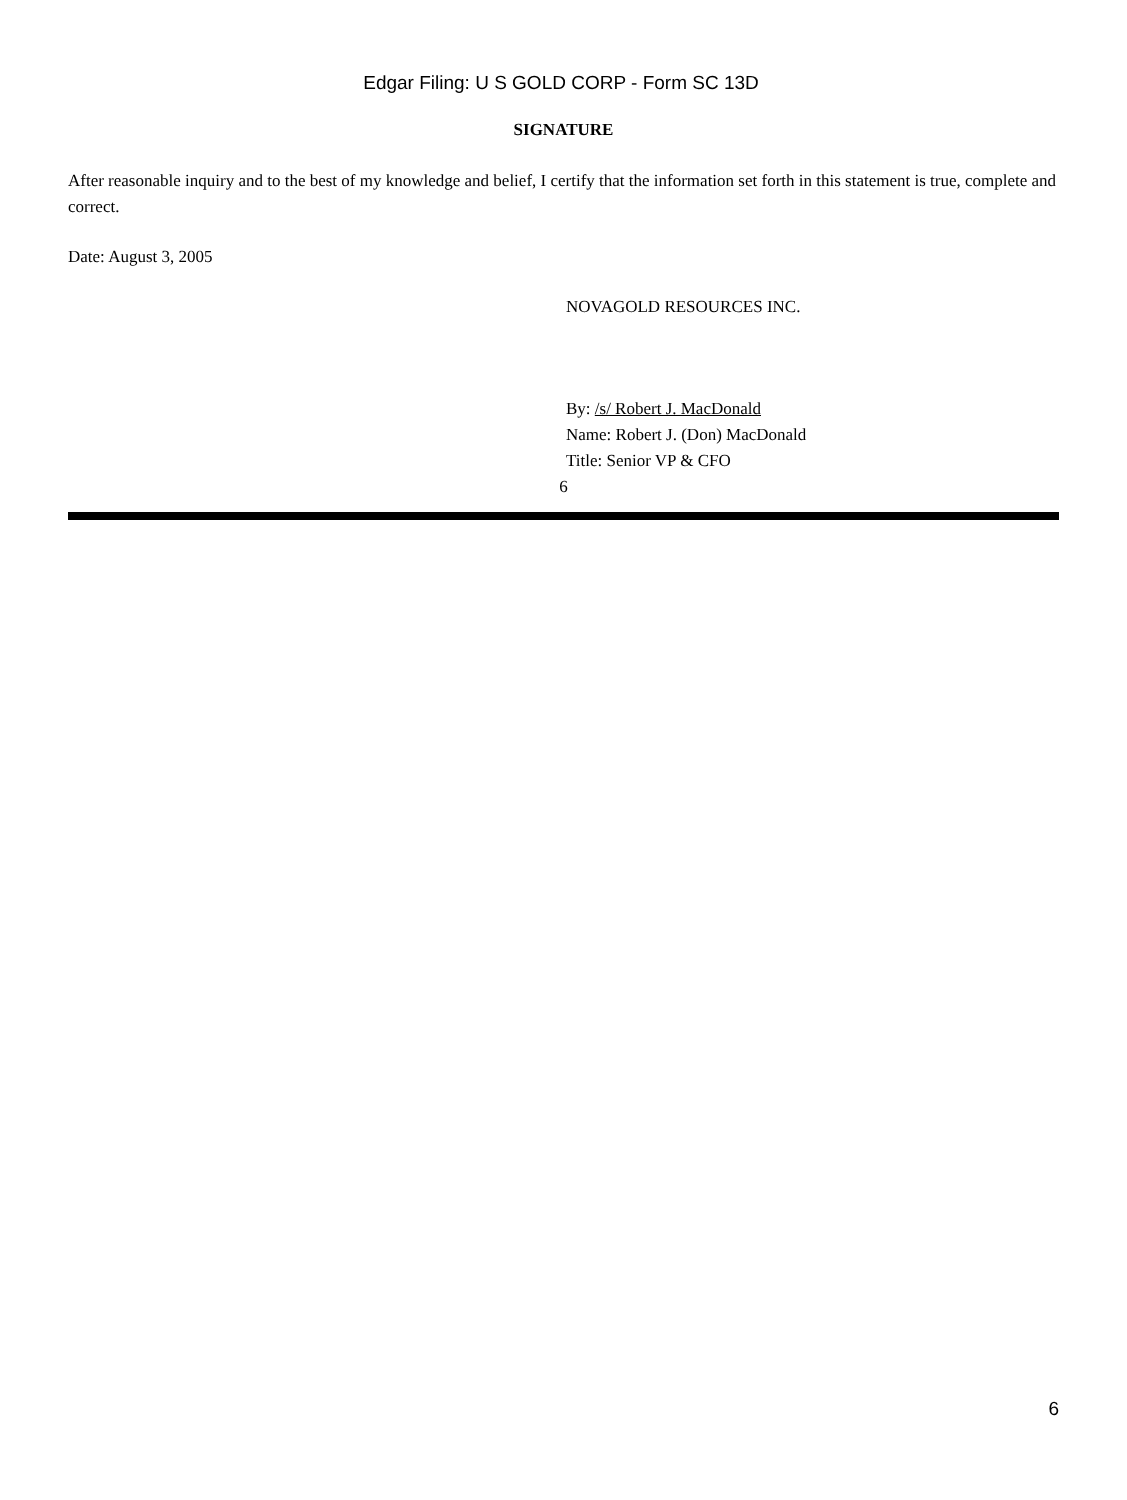Edgar Filing: U S GOLD CORP - Form SC 13D
SIGNATURE
After reasonable inquiry and to the best of my knowledge and belief, I certify that the information set forth in this statement is true, complete and correct.
Date: August 3, 2005
NOVAGOLD RESOURCES INC.
By: /s/ Robert J. MacDonald
Name: Robert J. (Don) MacDonald
Title: Senior VP & CFO
6
6